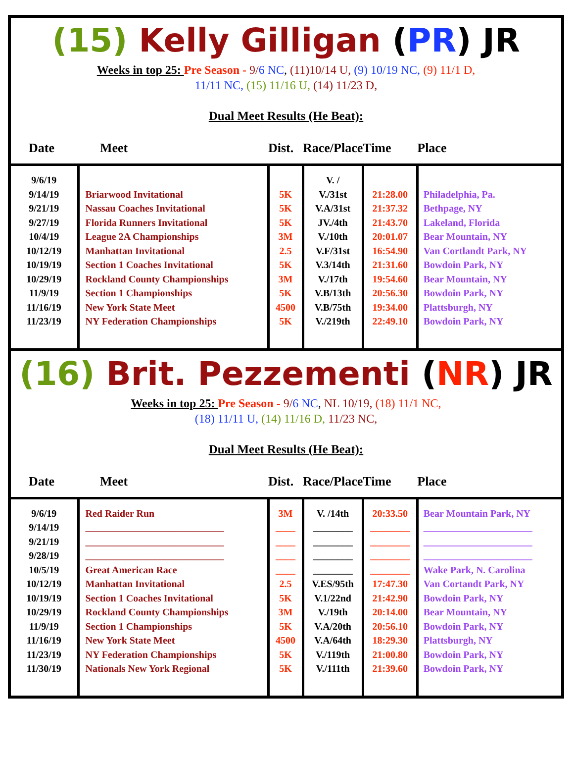(15) Kelly Gilligan (PR) JR
Weeks in top 25: Pre Season - 9/6 NC, (11)10/14 U, (9) 10/19 NC, (9) 11/1 D,
11/11 NC, (15) 11/16 U, (14) 11/23 D,
Dual Meet Results (He Beat):
| Date | Meet | Dist. | Race/Place | Time | Place |
| --- | --- | --- | --- | --- | --- |
| 9/6/19 9/14/19 9/21/19 9/27/19 10/4/19 10/12/19 10/19/19 10/29/19 11/9/19 11/16/19 11/23/19 | Briarwood Invitational Nassau Coaches Invitational Florida Runners Invitational League 2A Championships Manhattan Invitational Section 1 Coaches Invitational Rockland County Championships Section 1 Championships New York State Meet NY Federation Championships | 5K 5K 5K 3M 2.5 5K 3M 5K 4500 5K | V. / V./31st V.A/31st JV./4th V./10th V.F/31st V.3/14th V./17th V.B/13th V.B/75th V./219th | 21:28.00 21:37.32 21:43.70 20:01.07 16:54.90 21:31.60 19:54.60 20:56.30 19:34.00 22:49.10 | Philadelphia, Pa. Bethpage, NY Lakeland, Florida Bear Mountain, NY Van Cortlandt Park, NY Bowdoin Park, NY Bear Mountain, NY Bowdoin Park, NY Plattsburgh, NY Bowdoin Park, NY |
(16) Brit. Pezzementi (NR) JR
Weeks in top 25: Pre Season - 9/6 NC, NL 10/19, (18) 11/1 NC,
(18) 11/11 U, (14) 11/16 D, 11/23 NC,
Dual Meet Results (He Beat):
| Date | Meet | Dist. | Race/Place | Time | Place |
| --- | --- | --- | --- | --- | --- |
| 9/6/19 9/14/19 9/21/19 9/28/19 10/5/19 10/12/19 10/19/19 10/29/19 11/9/19 11/16/19 11/23/19 11/30/19 | Red Raider Run ____________________________ ____________________________ ____________________________ Great American Race Manhattan Invitational Section 1 Coaches Invitational Rockland County Championships Section 1 Championships New York State Meet NY Federation Championships Nationals New York Regional | 3M ____ ____ ____ ____ 2.5 5K 3M 5K 4500 5K 5K | V. /14th ________ ________ ________ ________ V.ES/95th V.1/22nd V./19th V.A/20th V.A/64th V./119th V./111th | 20:33.50 ________ ________ ________ ________ 17:47.30 21:42.90 20:14.00 20:56.10 18:29.30 21:00.80 21:39.60 | Bear Mountain Park, NY ______________________ ______________________ ______________________ Wake Park, N. Carolina Van Cortandt Park, NY Bowdoin Park, NY Bear Mountain, NY Bowdoin Park, NY Plattsburgh, NY Bowdoin Park, NY Bowdoin Park, NY |